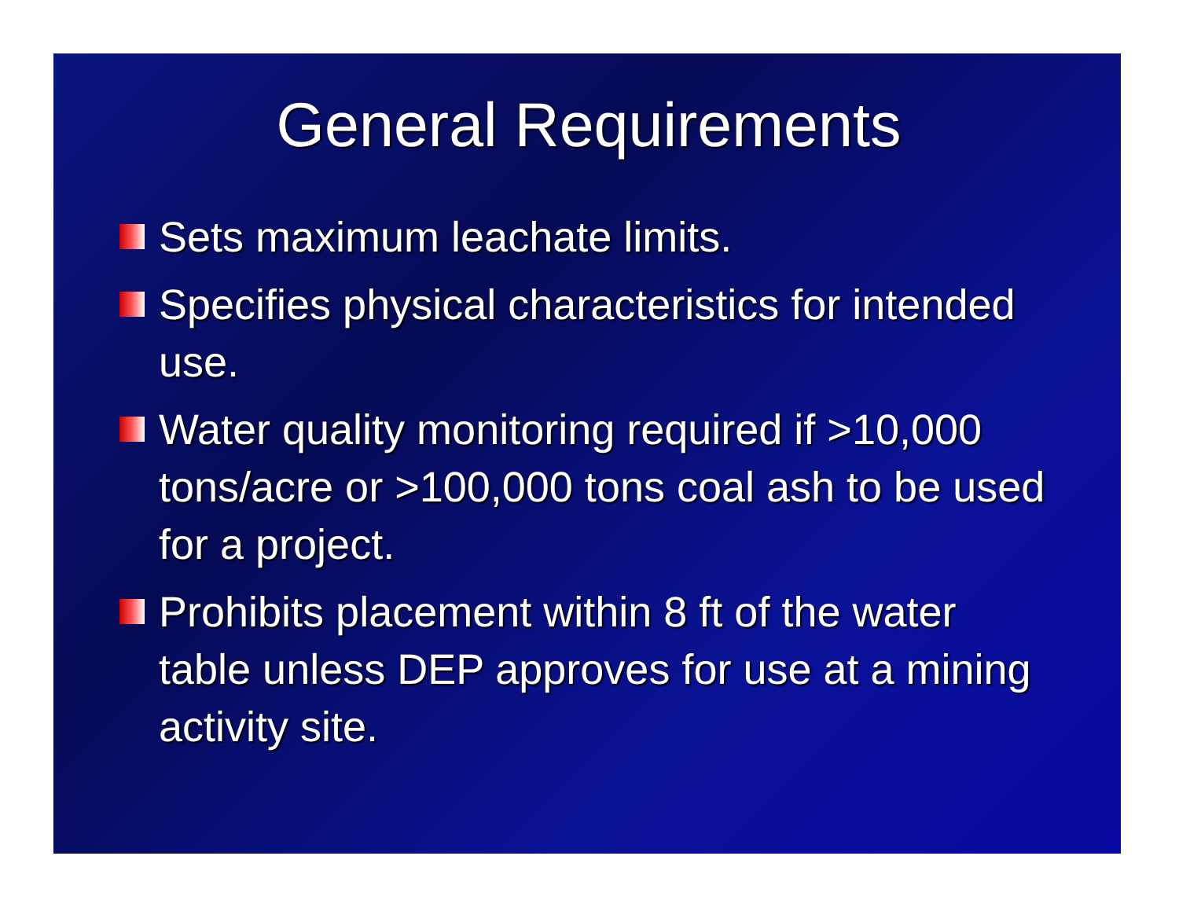General Requirements
Sets maximum leachate limits.
Specifies physical characteristics for intended use.
Water quality monitoring required if >10,000 tons/acre or >100,000 tons coal ash to be used for a project.
Prohibits placement within 8 ft of the water table unless DEP approves for use at a mining activity site.